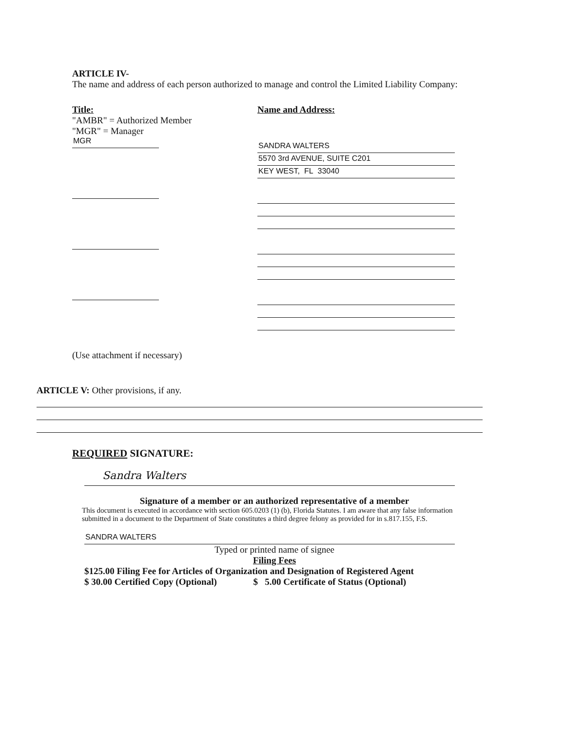ARTICLE IV-
The name and address of each person authorized to manage and control the Limited Liability Company:
Title:
"AMBR" = Authorized Member
"MGR" = Manager
MGR
Name and Address:
SANDRA WALTERS
5570 3rd AVENUE, SUITE C201
KEY WEST, FL 33040
(Use attachment if necessary)
ARTICLE V: Other provisions, if any.
REQUIRED SIGNATURE:
Sandra Walters
Signature of a member or an authorized representative of a member
This document is executed in accordance with section 605.0203 (1) (b), Florida Statutes. I am aware that any false information submitted in a document to the Department of State constitutes a third degree felony as provided for in s.817.155, F.S.
SANDRA WALTERS
Typed or printed name of signee
Filing Fees
$125.00 Filing Fee for Articles of Organization and Designation of Registered Agent
$ 30.00 Certified Copy (Optional) $ 5.00 Certificate of Status (Optional)